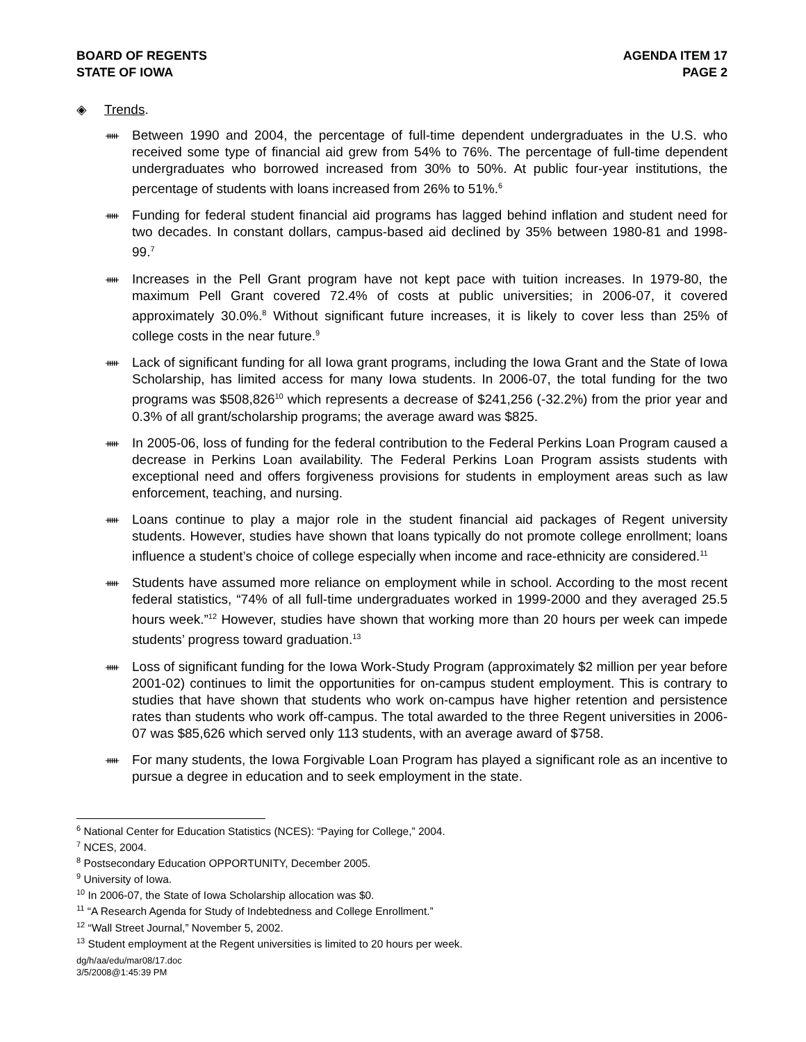BOARD OF REGENTS
STATE OF IOWA
AGENDA ITEM 17
PAGE 2
◈ Trends.
ᚔ Between 1990 and 2004, the percentage of full-time dependent undergraduates in the U.S. who received some type of financial aid grew from 54% to 76%. The percentage of full-time dependent undergraduates who borrowed increased from 30% to 50%. At public four-year institutions, the percentage of students with loans increased from 26% to 51%.<sup>6</sup>
ᚔ Funding for federal student financial aid programs has lagged behind inflation and student need for two decades. In constant dollars, campus-based aid declined by 35% between 1980-81 and 1998-99.<sup>7</sup>
ᚔ Increases in the Pell Grant program have not kept pace with tuition increases. In 1979-80, the maximum Pell Grant covered 72.4% of costs at public universities; in 2006-07, it covered approximately 30.0%.<sup>8</sup> Without significant future increases, it is likely to cover less than 25% of college costs in the near future.<sup>9</sup>
ᚔ Lack of significant funding for all Iowa grant programs, including the Iowa Grant and the State of Iowa Scholarship, has limited access for many Iowa students. In 2006-07, the total funding for the two programs was $508,826<sup>10</sup> which represents a decrease of $241,256 (-32.2%) from the prior year and 0.3% of all grant/scholarship programs; the average award was $825.
ᚔ In 2005-06, loss of funding for the federal contribution to the Federal Perkins Loan Program caused a decrease in Perkins Loan availability. The Federal Perkins Loan Program assists students with exceptional need and offers forgiveness provisions for students in employment areas such as law enforcement, teaching, and nursing.
ᚔ Loans continue to play a major role in the student financial aid packages of Regent university students. However, studies have shown that loans typically do not promote college enrollment; loans influence a student’s choice of college especially when income and race-ethnicity are considered.<sup>11</sup>
ᚔ Students have assumed more reliance on employment while in school. According to the most recent federal statistics, “74% of all full-time undergraduates worked in 1999-2000 and they averaged 25.5 hours week.”<sup>12</sup> However, studies have shown that working more than 20 hours per week can impede students’ progress toward graduation.<sup>13</sup>
ᚔ Loss of significant funding for the Iowa Work-Study Program (approximately $2 million per year before 2001-02) continues to limit the opportunities for on-campus student employment. This is contrary to studies that have shown that students who work on-campus have higher retention and persistence rates than students who work off-campus. The total awarded to the three Regent universities in 2006-07 was $85,626 which served only 113 students, with an average award of $758.
ᚔ For many students, the Iowa Forgivable Loan Program has played a significant role as an incentive to pursue a degree in education and to seek employment in the state.
<sup>6</sup> National Center for Education Statistics (NCES): “Paying for College,” 2004.
<sup>7</sup> NCES, 2004.
<sup>8</sup> Postsecondary Education OPPORTUNITY, December 2005.
<sup>9</sup> University of Iowa.
<sup>10</sup> In 2006-07, the State of Iowa Scholarship allocation was $0.
<sup>11</sup> “A Research Agenda for Study of Indebtedness and College Enrollment.”
<sup>12</sup> “Wall Street Journal,” November 5, 2002.
<sup>13</sup> Student employment at the Regent universities is limited to 20 hours per week.
dg/h/aa/edu/mar08/17.doc
3/5/2008@1:45:39 PM